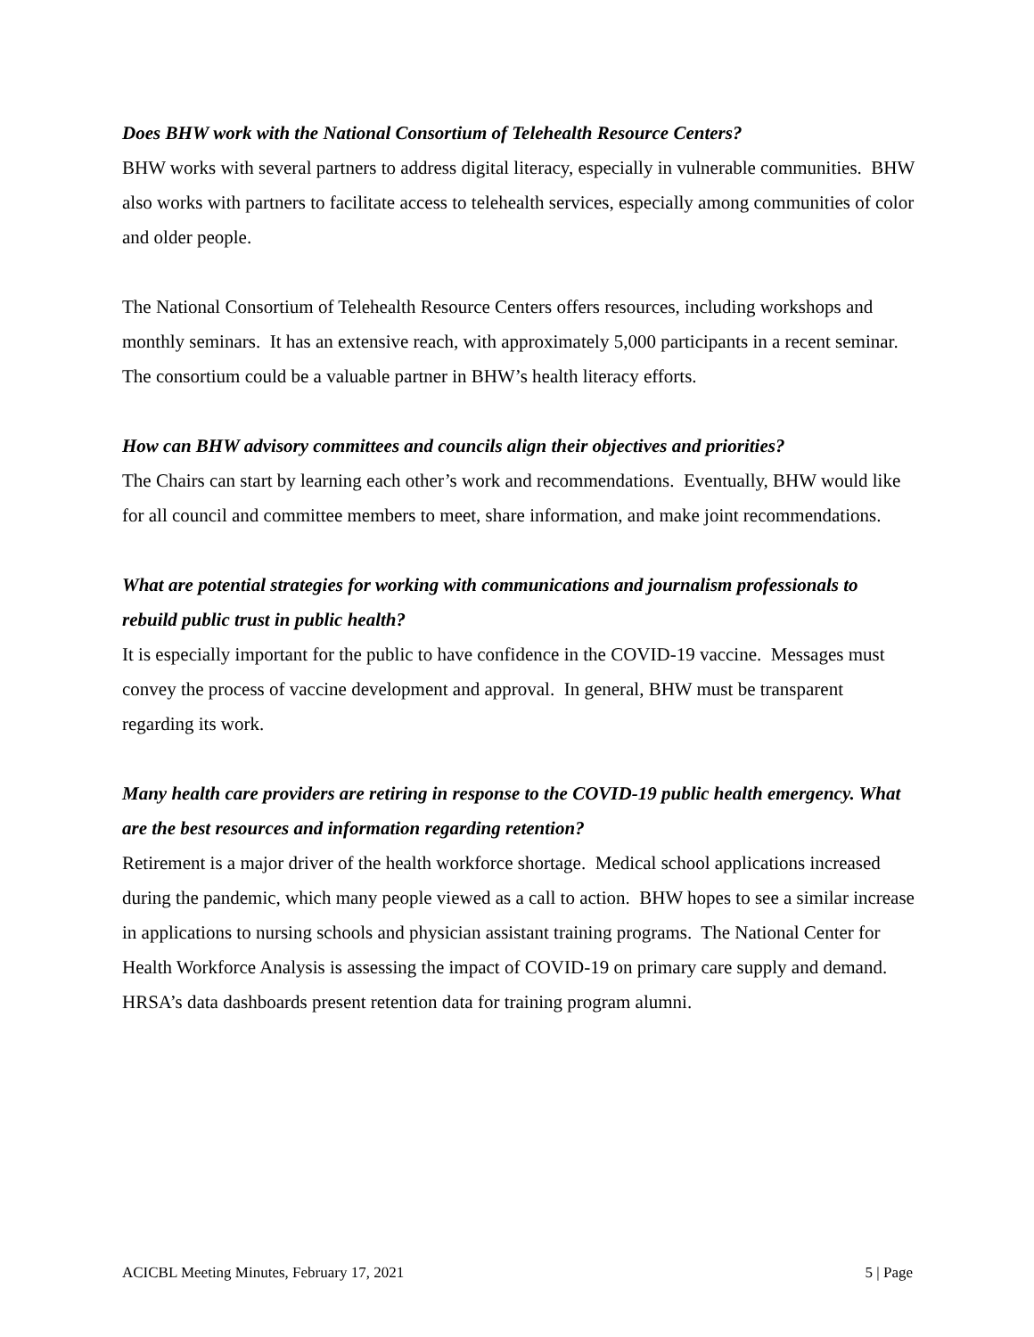Does BHW work with the National Consortium of Telehealth Resource Centers?
BHW works with several partners to address digital literacy, especially in vulnerable communities. BHW also works with partners to facilitate access to telehealth services, especially among communities of color and older people.
The National Consortium of Telehealth Resource Centers offers resources, including workshops and monthly seminars. It has an extensive reach, with approximately 5,000 participants in a recent seminar. The consortium could be a valuable partner in BHW’s health literacy efforts.
How can BHW advisory committees and councils align their objectives and priorities?
The Chairs can start by learning each other’s work and recommendations. Eventually, BHW would like for all council and committee members to meet, share information, and make joint recommendations.
What are potential strategies for working with communications and journalism professionals to rebuild public trust in public health?
It is especially important for the public to have confidence in the COVID-19 vaccine. Messages must convey the process of vaccine development and approval. In general, BHW must be transparent regarding its work.
Many health care providers are retiring in response to the COVID-19 public health emergency. What are the best resources and information regarding retention?
Retirement is a major driver of the health workforce shortage. Medical school applications increased during the pandemic, which many people viewed as a call to action. BHW hopes to see a similar increase in applications to nursing schools and physician assistant training programs. The National Center for Health Workforce Analysis is assessing the impact of COVID-19 on primary care supply and demand. HRSA’s data dashboards present retention data for training program alumni.
ACICBL Meeting Minutes, February 17, 2021 5 | Page